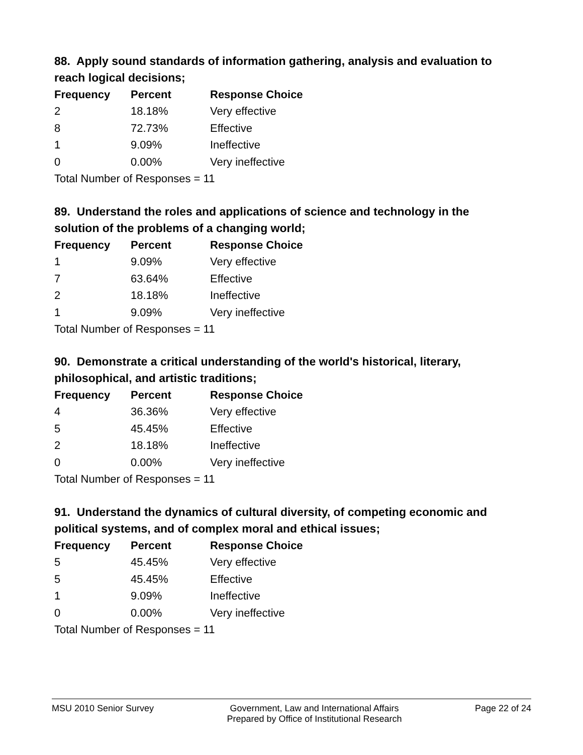88. Apply sound standards of information gathering, analysis and evaluation to reach logical decisions;
| Frequency | Percent | Response Choice |
| --- | --- | --- |
| 2 | 18.18% | Very effective |
| 8 | 72.73% | Effective |
| 1 | 9.09% | Ineffective |
| 0 | 0.00% | Very ineffective |
| Total Number of Responses = 11 | | |
89. Understand the roles and applications of science and technology in the solution of the problems of a changing world;
| Frequency | Percent | Response Choice |
| --- | --- | --- |
| 1 | 9.09% | Very effective |
| 7 | 63.64% | Effective |
| 2 | 18.18% | Ineffective |
| 1 | 9.09% | Very ineffective |
| Total Number of Responses = 11 | | |
90. Demonstrate a critical understanding of the world's historical, literary, philosophical, and artistic traditions;
| Frequency | Percent | Response Choice |
| --- | --- | --- |
| 4 | 36.36% | Very effective |
| 5 | 45.45% | Effective |
| 2 | 18.18% | Ineffective |
| 0 | 0.00% | Very ineffective |
| Total Number of Responses = 11 | | |
91. Understand the dynamics of cultural diversity, of competing economic and political systems, and of complex moral and ethical issues;
| Frequency | Percent | Response Choice |
| --- | --- | --- |
| 5 | 45.45% | Very effective |
| 5 | 45.45% | Effective |
| 1 | 9.09% | Ineffective |
| 0 | 0.00% | Very ineffective |
| Total Number of Responses = 11 | | |
MSU 2010 Senior Survey Government, Law and International Affairs
Prepared by Office of Institutional Research Page 22 of 24